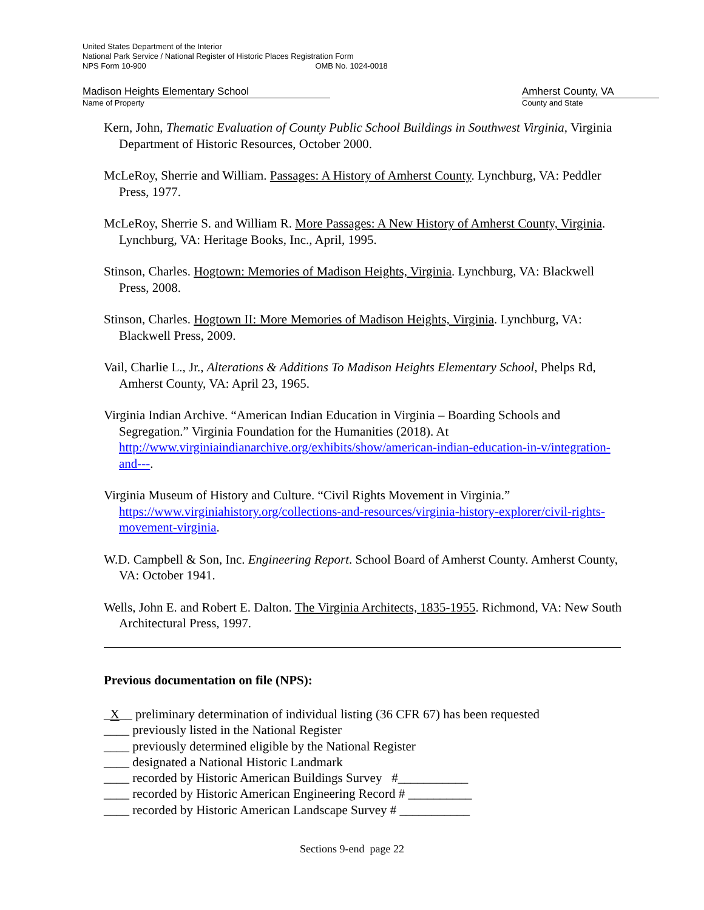United States Department of the Interior
National Park Service / National Register of Historic Places Registration Form
NPS Form 10-900 OMB No. 1024-0018
Madison Heights Elementary School Amherst County, VA
Name of Property County and State
Kern, John, Thematic Evaluation of County Public School Buildings in Southwest Virginia, Virginia Department of Historic Resources, October 2000.
McLeRoy, Sherrie and William. Passages: A History of Amherst County. Lynchburg, VA: Peddler Press, 1977.
McLeRoy, Sherrie S. and William R. More Passages: A New History of Amherst County, Virginia. Lynchburg, VA: Heritage Books, Inc., April, 1995.
Stinson, Charles. Hogtown: Memories of Madison Heights, Virginia. Lynchburg, VA: Blackwell Press, 2008.
Stinson, Charles. Hogtown II: More Memories of Madison Heights, Virginia. Lynchburg, VA: Blackwell Press, 2009.
Vail, Charlie L., Jr., Alterations & Additions To Madison Heights Elementary School, Phelps Rd, Amherst County, VA: April 23, 1965.
Virginia Indian Archive. “American Indian Education in Virginia – Boarding Schools and Segregation.” Virginia Foundation for the Humanities (2018). At http://www.virginiaindianarchive.org/exhibits/show/american-indian-education-in-v/integration-and---.
Virginia Museum of History and Culture. “Civil Rights Movement in Virginia.” https://www.virginiahistory.org/collections-and-resources/virginia-history-explorer/civil-rights-movement-virginia.
W.D. Campbell & Son, Inc. Engineering Report. School Board of Amherst County. Amherst County, VA: October 1941.
Wells, John E. and Robert E. Dalton. The Virginia Architects, 1835-1955. Richmond, VA: New South Architectural Press, 1997.
Previous documentation on file (NPS):
_X__ preliminary determination of individual listing (36 CFR 67) has been requested
____ previously listed in the National Register
____ previously determined eligible by the National Register
____ designated a National Historic Landmark
____ recorded by Historic American Buildings Survey #___________
____ recorded by Historic American Engineering Record # __________
____ recorded by Historic American Landscape Survey # ___________
Sections 9-end page 22